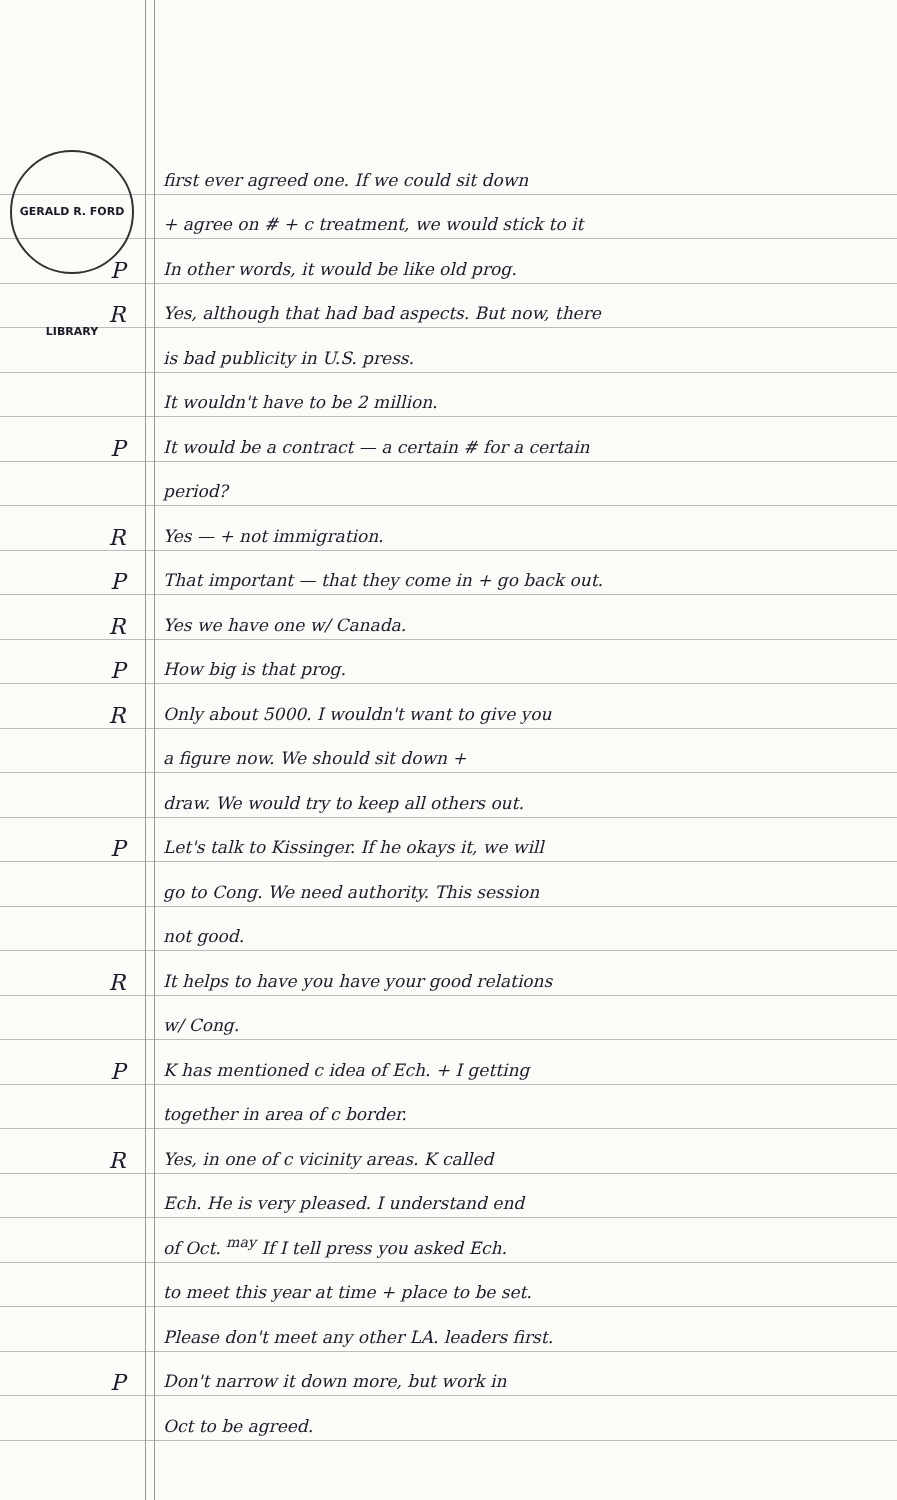GERALD R. FORD LIBRARY
first ever agreed one. If we could sit down
+ agree on # + c treatment, we would stick to it
P In other words, it would be like old prog.
R Yes, although that had bad aspects. But now, there
is bad publicity in U.S. press.
It wouldn't have to be 2 million.
P It would be a contract — a certain # for a certain
period?
R Yes — + not immigration.
P That important — that they come in + go back out.
R Yes we have one w/ Canada.
P How big is that prog.
R Only about 5000. I wouldn't want to give you
a figure now. We should sit down +
draw. We would try to keep all others out.
P Let's talk to Kissinger. If he okays it, we will
go to Cong. We need authority. This session
not good.
R It helps to have you have your good relations
w/ Cong.
P K has mentioned c idea of Ech. + I getting
together in area of c border.
R Yes, in one of c vicinity areas. K called
Ech. He is very pleased. I understand end
of Oct. <sup>may</sup> If I tell press you asked Ech.
to meet this year at time + place to be set.
Please don't meet any other LA. leaders first.
P Don't narrow it down more, but work in
Oct to be agreed.